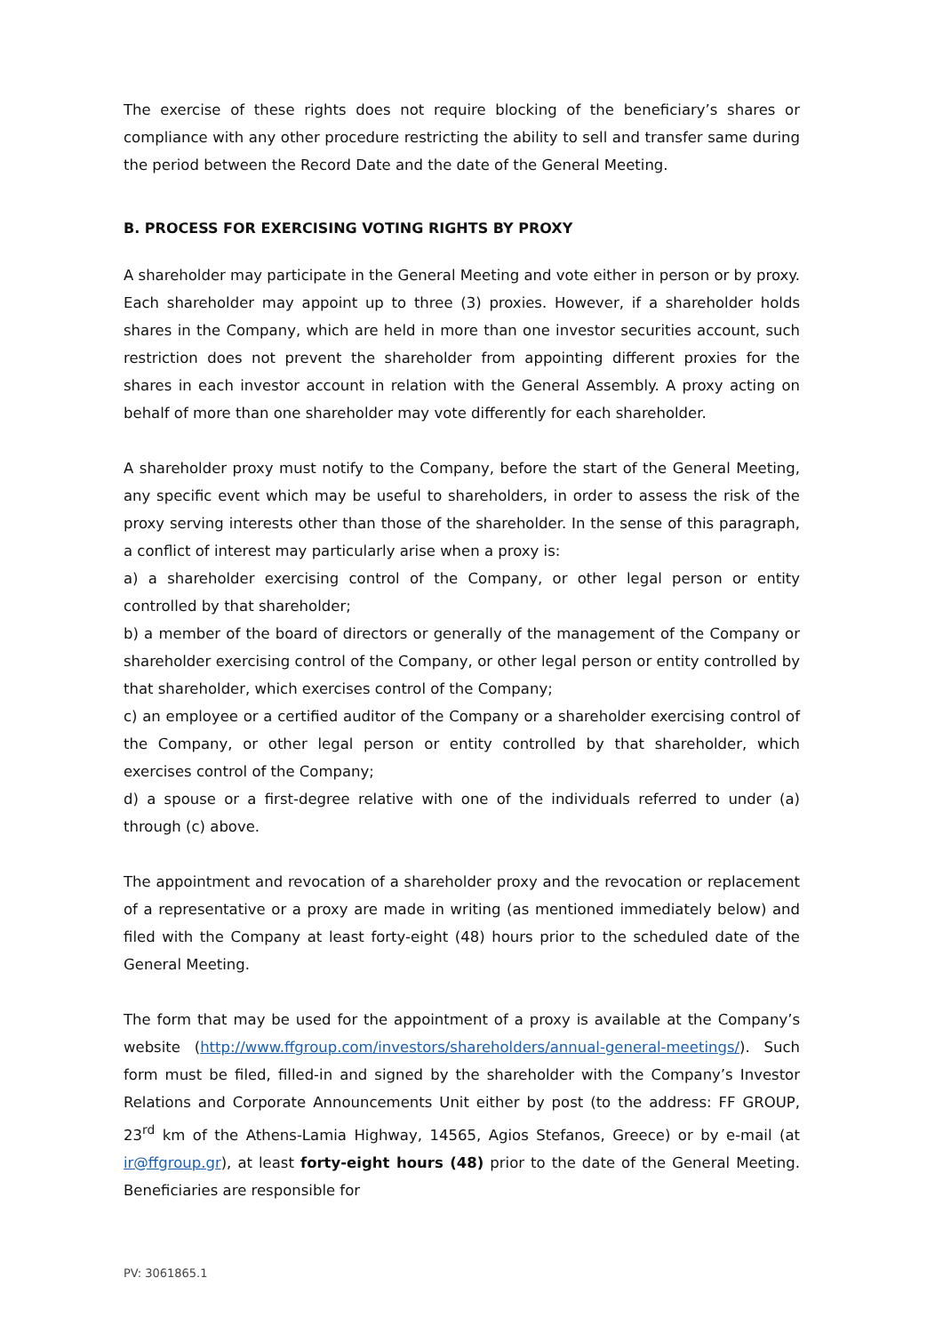The exercise of these rights does not require blocking of the beneficiary’s shares or compliance with any other procedure restricting the ability to sell and transfer same during the period between the Record Date and the date of the General Meeting.
B. PROCESS FOR EXERCISING VOTING RIGHTS BY PROXY
A shareholder may participate in the General Meeting and vote either in person or by proxy. Each shareholder may appoint up to three (3) proxies. However, if a shareholder holds shares in the Company, which are held in more than one investor securities account, such restriction does not prevent the shareholder from appointing different proxies for the shares in each investor account in relation with the General Assembly. A proxy acting on behalf of more than one shareholder may vote differently for each shareholder.
A shareholder proxy must notify to the Company, before the start of the General Meeting, any specific event which may be useful to shareholders, in order to assess the risk of the proxy serving interests other than those of the shareholder. In the sense of this paragraph, a conflict of interest may particularly arise when a proxy is:
a) a shareholder exercising control of the Company, or other legal person or entity controlled by that shareholder;
b) a member of the board of directors or generally of the management of the Company or shareholder exercising control of the Company, or other legal person or entity controlled by that shareholder, which exercises control of the Company;
c) an employee or a certified auditor of the Company or a shareholder exercising control of the Company, or other legal person or entity controlled by that shareholder, which exercises control of the Company;
d) a spouse or a first-degree relative with one of the individuals referred to under (a) through (c) above.
The appointment and revocation of a shareholder proxy and the revocation or replacement of a representative or a proxy are made in writing (as mentioned immediately below) and filed with the Company at least forty-eight (48) hours prior to the scheduled date of the General Meeting.
The form that may be used for the appointment of a proxy is available at the Company’s website (http://www.ffgroup.com/investors/shareholders/annual-general-meetings/). Such form must be filed, filled-in and signed by the shareholder with the Company’s Investor Relations and Corporate Announcements Unit either by post (to the address: FF GROUP, 23<sup>rd</sup> km of the Athens-Lamia Highway, 14565, Agios Stefanos, Greece) or by e-mail (at ir@ffgroup.gr), at least forty-eight hours (48) prior to the date of the General Meeting. Beneficiaries are responsible for
PV: 3061865.1